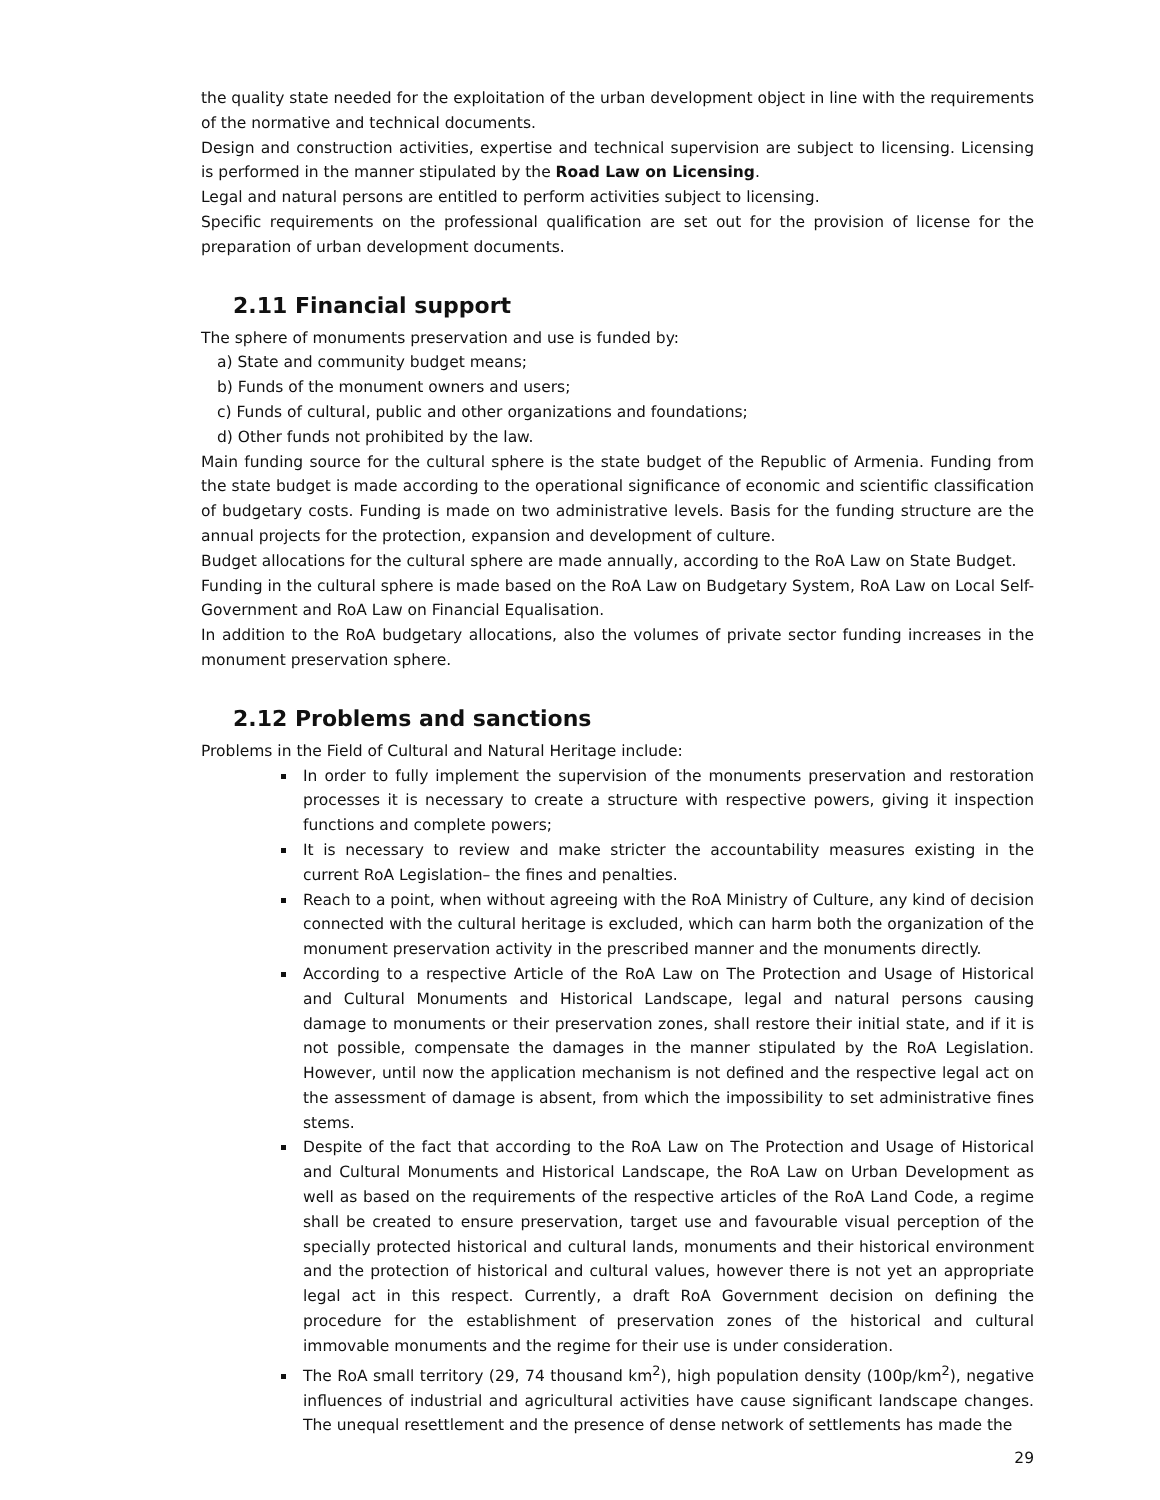the quality state needed for the exploitation of the urban development object in line with the requirements of the normative and technical documents.
Design and construction activities, expertise and technical supervision are subject to licensing. Licensing is performed in the manner stipulated by the Road Law on Licensing.
Legal and natural persons are entitled to perform activities subject to licensing.
Specific requirements on the professional qualification are set out for the provision of license for the preparation of urban development documents.
2.11 Financial support
The sphere of monuments preservation and use is funded by:
a) State and community budget means;
b) Funds of the monument owners and users;
c) Funds of cultural, public and other organizations and foundations;
d) Other funds not prohibited by the law.
Main funding source for the cultural sphere is the state budget of the Republic of Armenia. Funding from the state budget is made according to the operational significance of economic and scientific classification of budgetary costs. Funding is made on two administrative levels. Basis for the funding structure are the annual projects for the protection, expansion and development of culture.
Budget allocations for the cultural sphere are made annually, according to the RoA Law on State Budget.
Funding in the cultural sphere is made based on the RoA Law on Budgetary System, RoA Law on Local Self-Government and RoA Law on Financial Equalisation.
In addition to the RoA budgetary allocations, also the volumes of private sector funding increases in the monument preservation sphere.
2.12 Problems and sanctions
Problems in the Field of Cultural and Natural Heritage include:
In order to fully implement the supervision of the monuments preservation and restoration processes it is necessary to create a structure with respective powers, giving it inspection functions and complete powers;
It is necessary to review and make stricter the accountability measures existing in the current RoA Legislation– the fines and penalties.
Reach to a point, when without agreeing with the RoA Ministry of Culture, any kind of decision connected with the cultural heritage is excluded, which can harm both the organization of the monument preservation activity in the prescribed manner and the monuments directly.
According to a respective Article of the RoA Law on The Protection and Usage of Historical and Cultural Monuments and Historical Landscape, legal and natural persons causing damage to monuments or their preservation zones, shall restore their initial state, and if it is not possible, compensate the damages in the manner stipulated by the RoA Legislation. However, until now the application mechanism is not defined and the respective legal act on the assessment of damage is absent, from which the impossibility to set administrative fines stems.
Despite of the fact that according to the RoA Law on The Protection and Usage of Historical and Cultural Monuments and Historical Landscape, the RoA Law on Urban Development as well as based on the requirements of the respective articles of the RoA Land Code, a regime shall be created to ensure preservation, target use and favourable visual perception of the specially protected historical and cultural lands, monuments and their historical environment and the protection of historical and cultural values, however there is not yet an appropriate legal act in this respect. Currently, a draft RoA Government decision on defining the procedure for the establishment of preservation zones of the historical and cultural immovable monuments and the regime for their use is under consideration.
The RoA small territory (29, 74 thousand km<sup>2</sup>), high population density (100p/km<sup>2</sup>), negative influences of industrial and agricultural activities have cause significant landscape changes. The unequal resettlement and the presence of dense network of settlements has made the
29